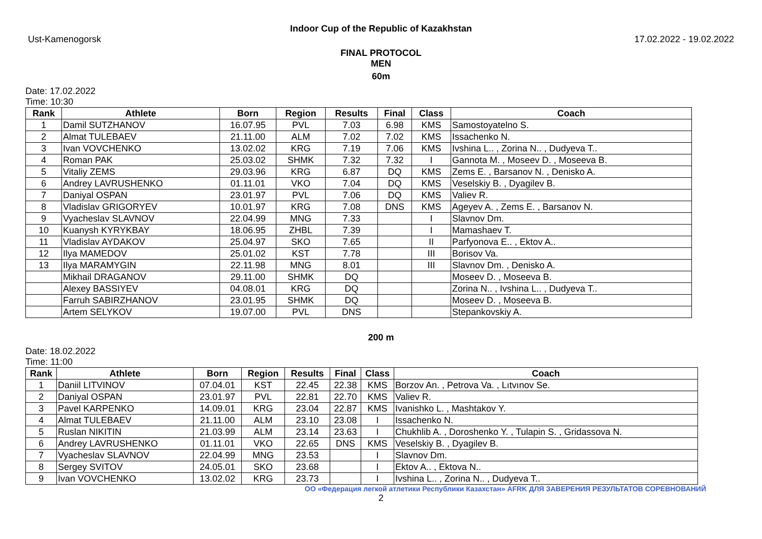Indoor Cup of the Republic of Kazakhstan
Ust-Kamenogorsk 17.02.2022 - 19.02.2022
FINAL PROTOCOL
MEN
60m
Date: 17.02.2022
Time: 10:30
| Rank | Athlete | Born | Region | Results | Final | Class | Coach |
| --- | --- | --- | --- | --- | --- | --- | --- |
| 1 | Damil SUTZHANOV | 16.07.95 | PVL | 7.03 | 6.98 | KMS | Samostoyatelno S. |
| 2 | Almat TULEBAEV | 21.11.00 | ALM | 7.02 | 7.02 | KMS | Issachenko N. |
| 3 | Ivan VOVCHENKO | 13.02.02 | KRG | 7.19 | 7.06 | KMS | Ivshina L.. , Zorina N.. , Dudyeva T.. |
| 4 | Roman PAK | 25.03.02 | SHMK | 7.32 | 7.32 | I | Gannota M. , Moseev D. , Moseeva B. |
| 5 | Vitaliy ZEMS | 29.03.96 | KRG | 6.87 | DQ | KMS | Zems E. , Barsanov N. , Denisko A. |
| 6 | Andrey LAVRUSHENKO | 01.11.01 | VKO | 7.04 | DQ | KMS | Veselskiy B. , Dyagilev B. |
| 7 | Daniyal OSPAN | 23.01.97 | PVL | 7.06 | DQ | KMS | Valiev R. |
| 8 | Vladislav GRIGORYEV | 10.01.97 | KRG | 7.08 | DNS | KMS | Ageyev A. , Zems E. , Barsanov N. |
| 9 | Vyacheslav SLAVNOV | 22.04.99 | MNG | 7.33 | | I | Slavnov Dm. |
| 10 | Kuanysh KYRYKBAY | 18.06.95 | ZHBL | 7.39 | | I | Mamashaev T. |
| 11 | Vladislav AYDAKOV | 25.04.97 | SKO | 7.65 | | II | Parfyonova E.. , Ektov A.. |
| 12 | Ilya MAMEDOV | 25.01.02 | KST | 7.78 | | III | Borisov Va. |
| 13 | Ilya MARAMYGIN | 22.11.98 | MNG | 8.01 | | III | Slavnov Dm. , Denisko A. |
| | Mikhail DRAGANOV | 29.11.00 | SHMK | DQ | | | Moseev D. , Moseeva B. |
| | Alexey BASSIYEV | 04.08.01 | KRG | DQ | | | Zorina N.. , Ivshina L.. , Dudyeva T.. |
| | Farruh SABIRZHANOV | 23.01.95 | SHMK | DQ | | | Moseev D. , Moseeva B. |
| | Artem SELYKOV | 19.07.00 | PVL | DNS | | | Stepankovskiy A. |
200 m
Date: 18.02.2022
Time: 11:00
| Rank | Athlete | Born | Region | Results | Final | Class | Coach |
| --- | --- | --- | --- | --- | --- | --- | --- |
| 1 | Daniil LITVINOV | 07.04.01 | KST | 22.45 | 22.38 | KMS | Borzov An. , Petrova Va. , Lıtvınov Se. |
| 2 | Daniyal OSPAN | 23.01.97 | PVL | 22.81 | 22.70 | KMS | Valiev R. |
| 3 | Pavel KARPENKO | 14.09.01 | KRG | 23.04 | 22.87 | KMS | Ivanishko L. , Mashtakov Y. |
| 4 | Almat TULEBAEV | 21.11.00 | ALM | 23.10 | 23.08 | I | Issachenko N. |
| 5 | Ruslan NIKITIN | 21.03.99 | ALM | 23.14 | 23.63 | I | Chukhlib A. , Doroshenko Y. , Tulapin S. , Gridassova N. |
| 6 | Andrey LAVRUSHENKO | 01.11.01 | VKO | 22.65 | DNS | KMS | Veselskiy B. , Dyagilev B. |
| 7 | Vyacheslav SLAVNOV | 22.04.99 | MNG | 23.53 | | I | Slavnov Dm. |
| 8 | Sergey SVITOV | 24.05.01 | SKO | 23.68 | | I | Ektov A.. , Ektova N.. |
| 9 | Ivan VOVCHENKO | 13.02.02 | KRG | 23.73 | | I | Ivshina L.. , Zorina N.. , Dudyeva T.. |
ОО «Федерация легкой атлетики Республики Казахстан» AFRK ДЛЯ ЗАВЕРЕНИЯ РЕЗУЛЬТАТОВ СОРЕВНОВАНИЙ
2